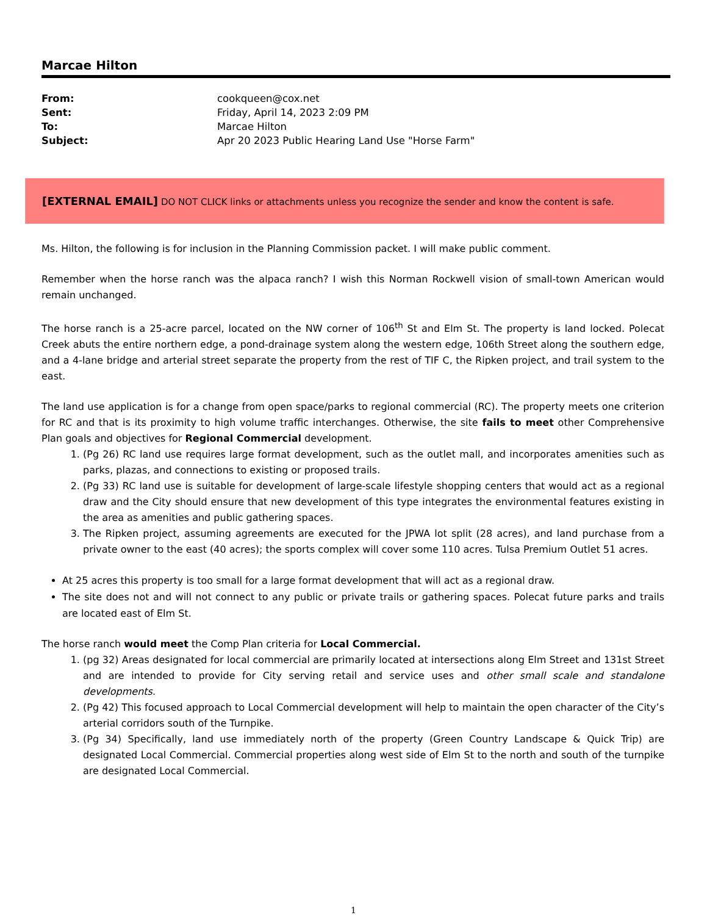Marcae Hilton
| From: | cookqueen@cox.net |
| Sent: | Friday, April 14, 2023 2:09 PM |
| To: | Marcae Hilton |
| Subject: | Apr 20 2023 Public Hearing Land Use "Horse Farm" |
[EXTERNAL EMAIL] DO NOT CLICK links or attachments unless you recognize the sender and know the content is safe.
Ms. Hilton, the following is for inclusion in the Planning Commission packet. I will make public comment.
Remember when the horse ranch was the alpaca ranch? I wish this Norman Rockwell vision of small-town American would remain unchanged.
The horse ranch is a 25-acre parcel, located on the NW corner of 106<sup>th</sup> St and Elm St. The property is land locked. Polecat Creek abuts the entire northern edge, a pond-drainage system along the western edge, 106th Street along the southern edge, and a 4-lane bridge and arterial street separate the property from the rest of TIF C, the Ripken project, and trail system to the east.
The land use application is for a change from open space/parks to regional commercial (RC). The property meets one criterion for RC and that is its proximity to high volume traffic interchanges. Otherwise, the site fails to meet other Comprehensive Plan goals and objectives for Regional Commercial development.
1. (Pg 26) RC land use requires large format development, such as the outlet mall, and incorporates amenities such as parks, plazas, and connections to existing or proposed trails.
2. (Pg 33) RC land use is suitable for development of large-scale lifestyle shopping centers that would act as a regional draw and the City should ensure that new development of this type integrates the environmental features existing in the area as amenities and public gathering spaces.
3. The Ripken project, assuming agreements are executed for the JPWA lot split (28 acres), and land purchase from a private owner to the east (40 acres); the sports complex will cover some 110 acres. Tulsa Premium Outlet 51 acres.
At 25 acres this property is too small for a large format development that will act as a regional draw.
The site does not and will not connect to any public or private trails or gathering spaces. Polecat future parks and trails are located east of Elm St.
The horse ranch would meet the Comp Plan criteria for Local Commercial.
1. (pg 32) Areas designated for local commercial are primarily located at intersections along Elm Street and 131st Street and are intended to provide for City serving retail and service uses and other small scale and standalone developments.
2. (Pg 42) This focused approach to Local Commercial development will help to maintain the open character of the City’s arterial corridors south of the Turnpike.
3. (Pg 34) Specifically, land use immediately north of the property (Green Country Landscape & Quick Trip) are designated Local Commercial. Commercial properties along west side of Elm St to the north and south of the turnpike are designated Local Commercial.
1